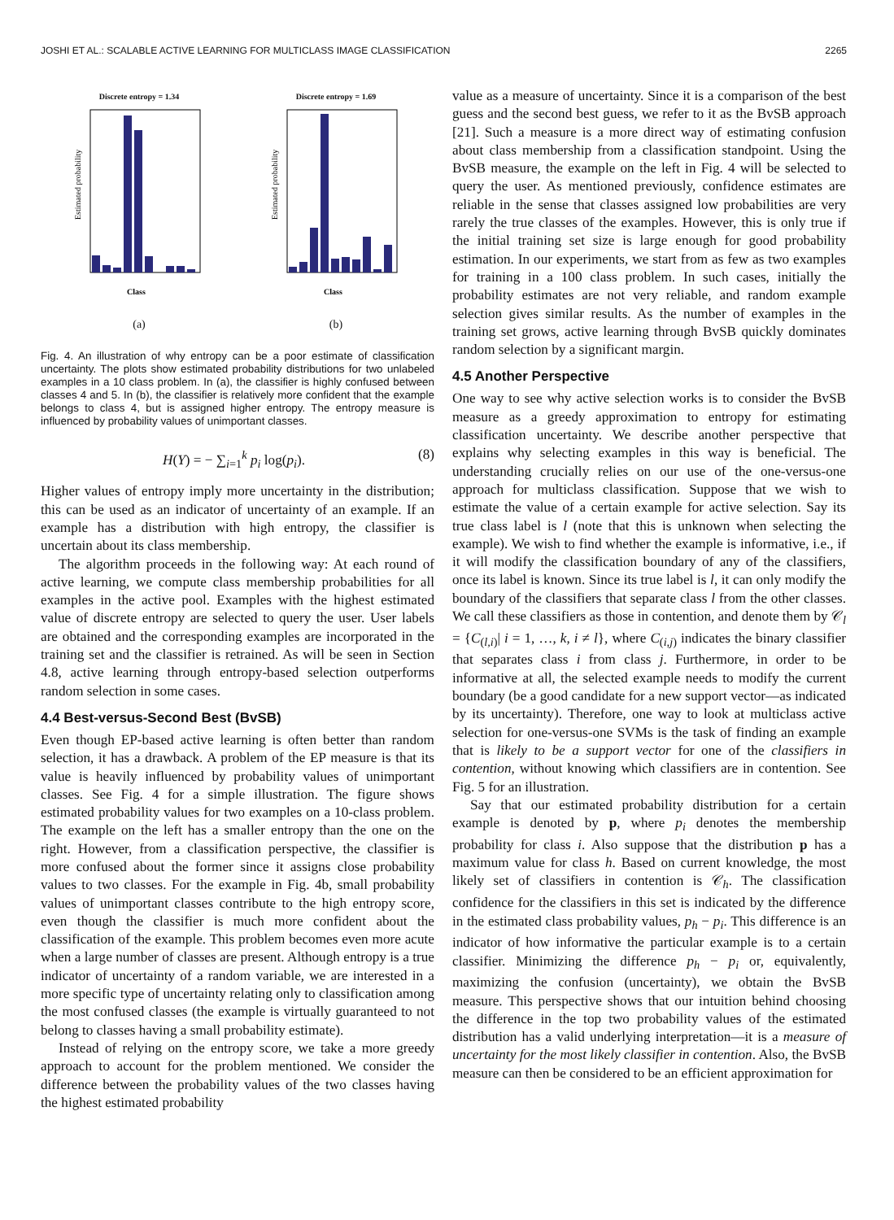JOSHI ET AL.: SCALABLE ACTIVE LEARNING FOR MULTICLASS IMAGE CLASSIFICATION 2265
Discrete entropy = 1.34
Estimated probability
Class
(a)
Discrete entropy = 1.69
Estimated probability
Class
(b)
Fig. 4. An illustration of why entropy can be a poor estimate of classification uncertainty. The plots show estimated probability distributions for two unlabeled examples in a 10 class problem. In (a), the classifier is highly confused between classes 4 and 5. In (b), the classifier is relatively more confident that the example belongs to class 4, but is assigned higher entropy. The entropy measure is influenced by probability values of unimportant classes.
H(Y) = − ∑<sub>i=1</sub><sup>k</sup> p<sub>i</sub> log(p<sub>i</sub>). (8)
Higher values of entropy imply more uncertainty in the distribution; this can be used as an indicator of uncertainty of an example. If an example has a distribution with high entropy, the classifier is uncertain about its class membership.
The algorithm proceeds in the following way: At each round of active learning, we compute class membership probabilities for all examples in the active pool. Examples with the highest estimated value of discrete entropy are selected to query the user. User labels are obtained and the corresponding examples are incorporated in the training set and the classifier is retrained. As will be seen in Section 4.8, active learning through entropy-based selection outperforms random selection in some cases.
4.4 Best-versus-Second Best (BvSB)
Even though EP-based active learning is often better than random selection, it has a drawback. A problem of the EP measure is that its value is heavily influenced by probability values of unimportant classes. See Fig. 4 for a simple illustration. The figure shows estimated probability values for two examples on a 10-class problem. The example on the left has a smaller entropy than the one on the right. However, from a classification perspective, the classifier is more confused about the former since it assigns close probability values to two classes. For the example in Fig. 4b, small probability values of unimportant classes contribute to the high entropy score, even though the classifier is much more confident about the classification of the example. This problem becomes even more acute when a large number of classes are present. Although entropy is a true indicator of uncertainty of a random variable, we are interested in a more specific type of uncertainty relating only to classification among the most confused classes (the example is virtually guaranteed to not belong to classes having a small probability estimate).
Instead of relying on the entropy score, we take a more greedy approach to account for the problem mentioned. We consider the difference between the probability values of the two classes having the highest estimated probability
value as a measure of uncertainty. Since it is a comparison of the best guess and the second best guess, we refer to it as the BvSB approach [21]. Such a measure is a more direct way of estimating confusion about class membership from a classification standpoint. Using the BvSB measure, the example on the left in Fig. 4 will be selected to query the user. As mentioned previously, confidence estimates are reliable in the sense that classes assigned low probabilities are very rarely the true classes of the examples. However, this is only true if the initial training set size is large enough for good probability estimation. In our experiments, we start from as few as two examples for training in a 100 class problem. In such cases, initially the probability estimates are not very reliable, and random example selection gives similar results. As the number of examples in the training set grows, active learning through BvSB quickly dominates random selection by a significant margin.
4.5 Another Perspective
One way to see why active selection works is to consider the BvSB measure as a greedy approximation to entropy for estimating classification uncertainty. We describe another perspective that explains why selecting examples in this way is beneficial. The understanding crucially relies on our use of the one-versus-one approach for multiclass classification. Suppose that we wish to estimate the value of a certain example for active selection. Say its true class label is l (note that this is unknown when selecting the example). We wish to find whether the example is informative, i.e., if it will modify the classification boundary of any of the classifiers, once its label is known. Since its true label is l, it can only modify the boundary of the classifiers that separate class l from the other classes. We call these classifiers as those in contention, and denote them by 𝒞<sub>l</sub> = {C<sub>(l,i)</sub>| i = 1, …, k, i ≠ l}, where C<sub>(i,j)</sub> indicates the binary classifier that separates class i from class j. Furthermore, in order to be informative at all, the selected example needs to modify the current boundary (be a good candidate for a new support vector—as indicated by its uncertainty). Therefore, one way to look at multiclass active selection for one-versus-one SVMs is the task of finding an example that is likely to be a support vector for one of the classifiers in contention, without knowing which classifiers are in contention. See Fig. 5 for an illustration.
Say that our estimated probability distribution for a certain example is denoted by p, where p<sub>i</sub> denotes the membership probability for class i. Also suppose that the distribution p has a maximum value for class h. Based on current knowledge, the most likely set of classifiers in contention is 𝒞<sub>h</sub>. The classification confidence for the classifiers in this set is indicated by the difference in the estimated class probability values, p<sub>h</sub> − p<sub>i</sub>. This difference is an indicator of how informative the particular example is to a certain classifier. Minimizing the difference p<sub>h</sub> − p<sub>i</sub> or, equivalently, maximizing the confusion (uncertainty), we obtain the BvSB measure. This perspective shows that our intuition behind choosing the difference in the top two probability values of the estimated distribution has a valid underlying interpretation—it is a measure of uncertainty for the most likely classifier in contention. Also, the BvSB measure can then be considered to be an efficient approximation for